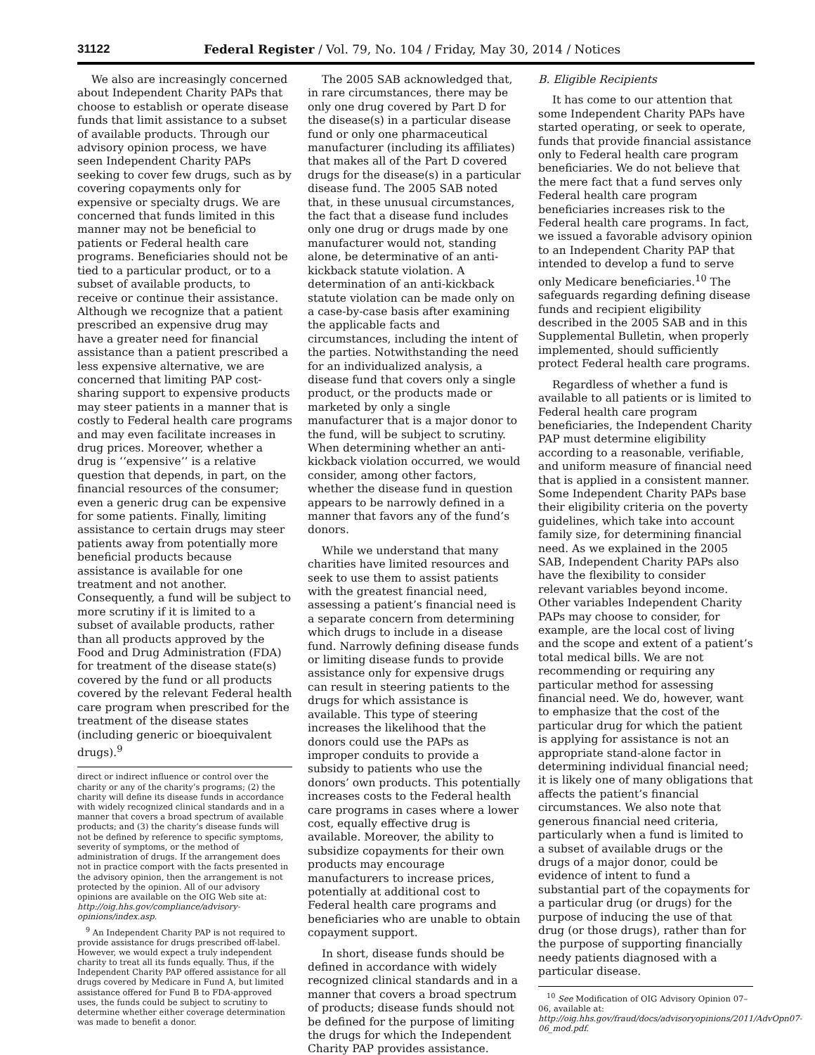31122 Federal Register / Vol. 79, No. 104 / Friday, May 30, 2014 / Notices
We also are increasingly concerned about Independent Charity PAPs that choose to establish or operate disease funds that limit assistance to a subset of available products. Through our advisory opinion process, we have seen Independent Charity PAPs seeking to cover few drugs, such as by covering copayments only for expensive or specialty drugs. We are concerned that funds limited in this manner may not be beneficial to patients or Federal health care programs. Beneficiaries should not be tied to a particular product, or to a subset of available products, to receive or continue their assistance. Although we recognize that a patient prescribed an expensive drug may have a greater need for financial assistance than a patient prescribed a less expensive alternative, we are concerned that limiting PAP cost-sharing support to expensive products may steer patients in a manner that is costly to Federal health care programs and may even facilitate increases in drug prices. Moreover, whether a drug is ‘‘expensive’’ is a relative question that depends, in part, on the financial resources of the consumer; even a generic drug can be expensive for some patients. Finally, limiting assistance to certain drugs may steer patients away from potentially more beneficial products because assistance is available for one treatment and not another. Consequently, a fund will be subject to more scrutiny if it is limited to a subset of available products, rather than all products approved by the Food and Drug Administration (FDA) for treatment of the disease state(s) covered by the fund or all products covered by the relevant Federal health care program when prescribed for the treatment of the disease states (including generic or bioequivalent drugs).<sup>9</sup>
direct or indirect influence or control over the charity or any of the charity’s programs; (2) the charity will define its disease funds in accordance with widely recognized clinical standards and in a manner that covers a broad spectrum of available products; and (3) the charity’s disease funds will not be defined by reference to specific symptoms, severity of symptoms, or the method of administration of drugs. If the arrangement does not in practice comport with the facts presented in the advisory opinion, then the arrangement is not protected by the opinion. All of our advisory opinions are available on the OIG Web site at: http://oig.hhs.gov/compliance/advisory-opinions/index.asp.
<sup>9</sup> An Independent Charity PAP is not required to provide assistance for drugs prescribed off-label. However, we would expect a truly independent charity to treat all its funds equally. Thus, if the Independent Charity PAP offered assistance for all drugs covered by Medicare in Fund A, but limited assistance offered for Fund B to FDA-approved uses, the funds could be subject to scrutiny to determine whether either coverage determination was made to benefit a donor.
The 2005 SAB acknowledged that, in rare circumstances, there may be only one drug covered by Part D for the disease(s) in a particular disease fund or only one pharmaceutical manufacturer (including its affiliates) that makes all of the Part D covered drugs for the disease(s) in a particular disease fund. The 2005 SAB noted that, in these unusual circumstances, the fact that a disease fund includes only one drug or drugs made by one manufacturer would not, standing alone, be determinative of an anti-kickback statute violation. A determination of an anti-kickback statute violation can be made only on a case-by-case basis after examining the applicable facts and circumstances, including the intent of the parties. Notwithstanding the need for an individualized analysis, a disease fund that covers only a single product, or the products made or marketed by only a single manufacturer that is a major donor to the fund, will be subject to scrutiny. When determining whether an anti-kickback violation occurred, we would consider, among other factors, whether the disease fund in question appears to be narrowly defined in a manner that favors any of the fund’s donors.
While we understand that many charities have limited resources and seek to use them to assist patients with the greatest financial need, assessing a patient’s financial need is a separate concern from determining which drugs to include in a disease fund. Narrowly defining disease funds or limiting disease funds to provide assistance only for expensive drugs can result in steering patients to the drugs for which assistance is available. This type of steering increases the likelihood that the donors could use the PAPs as improper conduits to provide a subsidy to patients who use the donors’ own products. This potentially increases costs to the Federal health care programs in cases where a lower cost, equally effective drug is available. Moreover, the ability to subsidize copayments for their own products may encourage manufacturers to increase prices, potentially at additional cost to Federal health care programs and beneficiaries who are unable to obtain copayment support.
In short, disease funds should be defined in accordance with widely recognized clinical standards and in a manner that covers a broad spectrum of products; disease funds should not be defined for the purpose of limiting the drugs for which the Independent Charity PAP provides assistance.
B. Eligible Recipients
It has come to our attention that some Independent Charity PAPs have started operating, or seek to operate, funds that provide financial assistance only to Federal health care program beneficiaries. We do not believe that the mere fact that a fund serves only Federal health care program beneficiaries increases risk to the Federal health care programs. In fact, we issued a favorable advisory opinion to an Independent Charity PAP that intended to develop a fund to serve only Medicare beneficiaries.<sup>10</sup> The safeguards regarding defining disease funds and recipient eligibility described in the 2005 SAB and in this Supplemental Bulletin, when properly implemented, should sufficiently protect Federal health care programs.
Regardless of whether a fund is available to all patients or is limited to Federal health care program beneficiaries, the Independent Charity PAP must determine eligibility according to a reasonable, verifiable, and uniform measure of financial need that is applied in a consistent manner. Some Independent Charity PAPs base their eligibility criteria on the poverty guidelines, which take into account family size, for determining financial need. As we explained in the 2005 SAB, Independent Charity PAPs also have the flexibility to consider relevant variables beyond income. Other variables Independent Charity PAPs may choose to consider, for example, are the local cost of living and the scope and extent of a patient’s total medical bills. We are not recommending or requiring any particular method for assessing financial need. We do, however, want to emphasize that the cost of the particular drug for which the patient is applying for assistance is not an appropriate stand-alone factor in determining individual financial need; it is likely one of many obligations that affects the patient’s financial circumstances. We also note that generous financial need criteria, particularly when a fund is limited to a subset of available drugs or the drugs of a major donor, could be evidence of intent to fund a substantial part of the copayments for a particular drug (or drugs) for the purpose of inducing the use of that drug (or those drugs), rather than for the purpose of supporting financially needy patients diagnosed with a particular disease.
<sup>10</sup> See Modification of OIG Advisory Opinion 07–06, available at: http://oig.hhs.gov/fraud/docs/advisoryopinions/2011/AdvOpn07-06_mod.pdf.